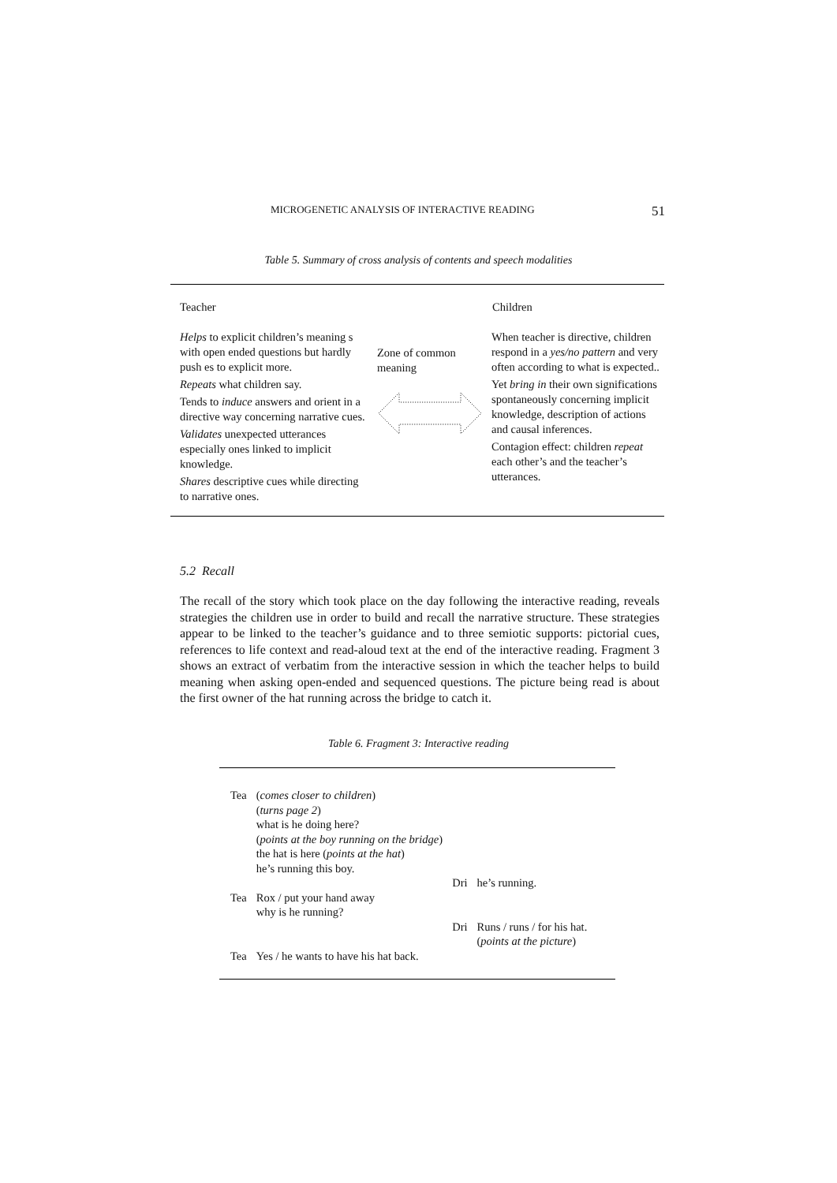MICROGENETIC ANALYSIS OF INTERACTIVE READING 51
Table 5. Summary of cross analysis of contents and speech modalities
| Teacher | | Children |
| --- | --- | --- |
| Helps to explicit children’s meaning s with open ended questions but hardly push es to explicit more. Repeats what children say. Tends to induce answers and orient in a directive way concerning narrative cues. Validates unexpected utterances especially ones linked to implicit knowledge. Shares descriptive cues while directing to narrative ones. | Zone of common meaning | When teacher is directive, children respond in a yes/no pattern and very often according to what is expected.. Yet bring in their own significations spontaneously concerning implicit knowledge, description of actions and causal inferences. Contagion effect: children repeat each other’s and the teacher’s utterances. |
5.2 Recall
The recall of the story which took place on the day following the interactive reading, reveals strategies the children use in order to build and recall the narrative structure. These strategies appear to be linked to the teacher’s guidance and to three semiotic supports: pictorial cues, references to life context and read-aloud text at the end of the interactive reading. Fragment 3 shows an extract of verbatim from the interactive session in which the teacher helps to build meaning when asking open-ended and sequenced questions. The picture being read is about the first owner of the hat running across the bridge to catch it.
Table 6. Fragment 3: Interactive reading
| Tea | ( comes closer to children ) ( turns page 2 ) what is he doing here? ( points at the boy running on the bridge ) the hat is here ( points at the hat ) he’s running this boy. | | |
| | | Dri | he’s running. |
| Tea | Rox / put your hand away why is he running? | | |
| | | Dri | Runs / runs / for his hat. ( points at the picture ) |
| Tea | Yes / he wants to have his hat back. | | |